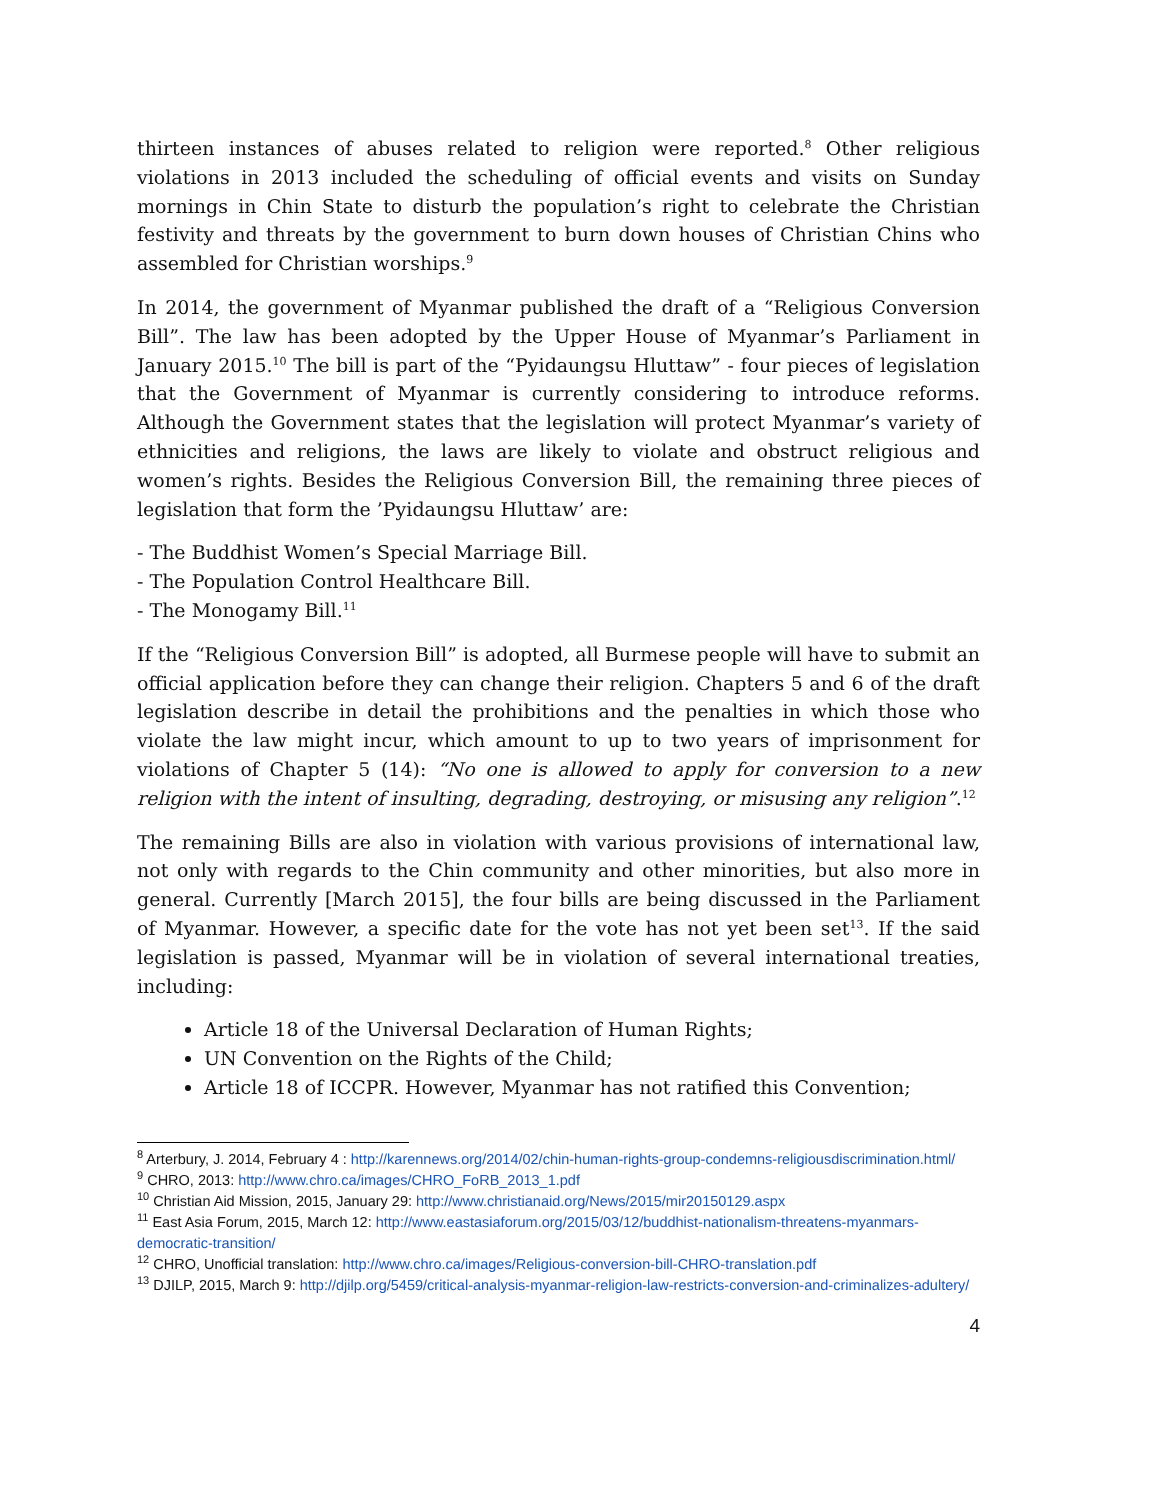thirteen instances of abuses related to religion were reported.<sup>8</sup> Other religious violations in 2013 included the scheduling of official events and visits on Sunday mornings in Chin State to disturb the population’s right to celebrate the Christian festivity and threats by the government to burn down houses of Christian Chins who assembled for Christian worships.<sup>9</sup>
In 2014, the government of Myanmar published the draft of a “Religious Conversion Bill”. The law has been adopted by the Upper House of Myanmar’s Parliament in January 2015.<sup>10</sup> The bill is part of the “Pyidaungsu Hluttaw” - four pieces of legislation that the Government of Myanmar is currently considering to introduce reforms. Although the Government states that the legislation will protect Myanmar’s variety of ethnicities and religions, the laws are likely to violate and obstruct religious and women’s rights. Besides the Religious Conversion Bill, the remaining three pieces of legislation that form the ’Pyidaungsu Hluttaw’ are:
- The Buddhist Women’s Special Marriage Bill.
- The Population Control Healthcare Bill.
- The Monogamy Bill.<sup>11</sup>
If the “Religious Conversion Bill” is adopted, all Burmese people will have to submit an official application before they can change their religion. Chapters 5 and 6 of the draft legislation describe in detail the prohibitions and the penalties in which those who violate the law might incur, which amount to up to two years of imprisonment for violations of Chapter 5 (14): “No one is allowed to apply for conversion to a new religion with the intent of insulting, degrading, destroying, or misusing any religion”.<sup>12</sup>
The remaining Bills are also in violation with various provisions of international law, not only with regards to the Chin community and other minorities, but also more in general. Currently [March 2015], the four bills are being discussed in the Parliament of Myanmar. However, a specific date for the vote has not yet been set<sup>13</sup>. If the said legislation is passed, Myanmar will be in violation of several international treaties, including:
Article 18 of the Universal Declaration of Human Rights;
UN Convention on the Rights of the Child;
Article 18 of ICCPR. However, Myanmar has not ratified this Convention;
<sup>8</sup> Arterbury, J. 2014, February 4 : http://karennews.org/2014/02/chin-human-rights-group-condemns-religiousdiscrimination.html/
<sup>9</sup> CHRO, 2013: http://www.chro.ca/images/CHRO_FoRB_2013_1.pdf
<sup>10</sup> Christian Aid Mission, 2015, January 29: http://www.christianaid.org/News/2015/mir20150129.aspx
<sup>11</sup> East Asia Forum, 2015, March 12: http://www.eastasiaforum.org/2015/03/12/buddhist-nationalism-threatens-myanmars-democratic-transition/
<sup>12</sup> CHRO, Unofficial translation: http://www.chro.ca/images/Religious-conversion-bill-CHRO-translation.pdf
<sup>13</sup> DJILP, 2015, March 9: http://djilp.org/5459/critical-analysis-myanmar-religion-law-restricts-conversion-and-criminalizes-adultery/
4